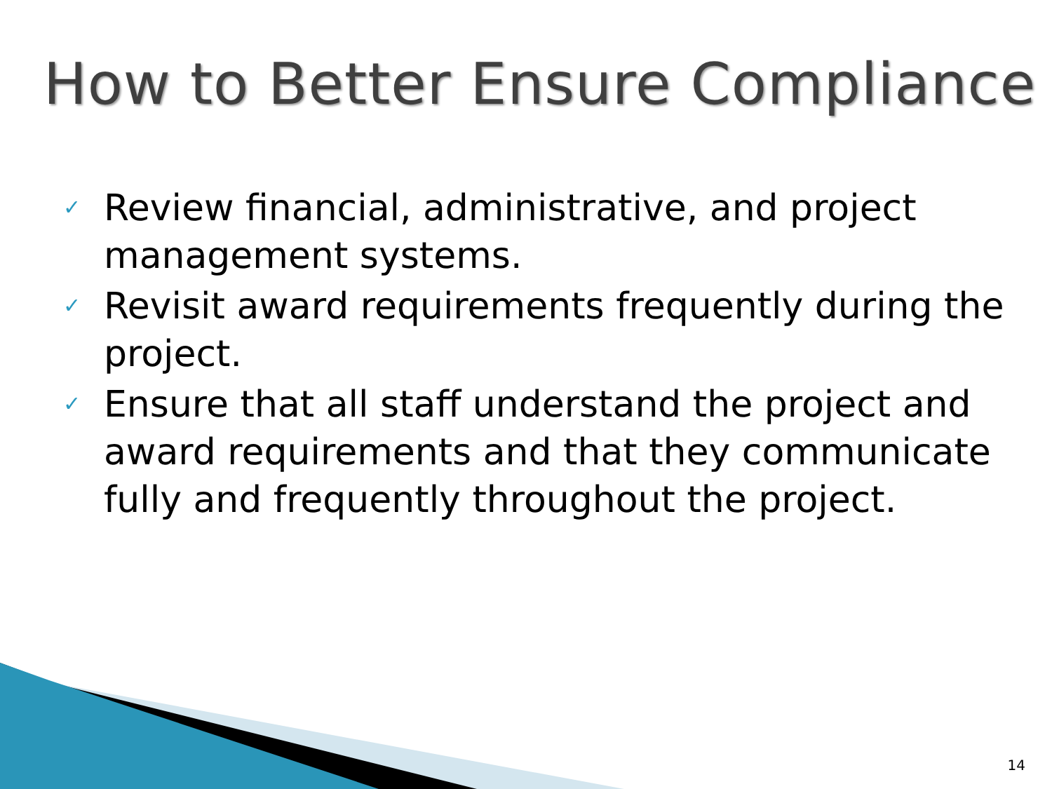How to Better Ensure Compliance
✓ Review financial, administrative, and project management systems.
✓ Revisit award requirements frequently during the project.
✓ Ensure that all staff understand the project and award requirements and that they communicate fully and frequently throughout the project.
14